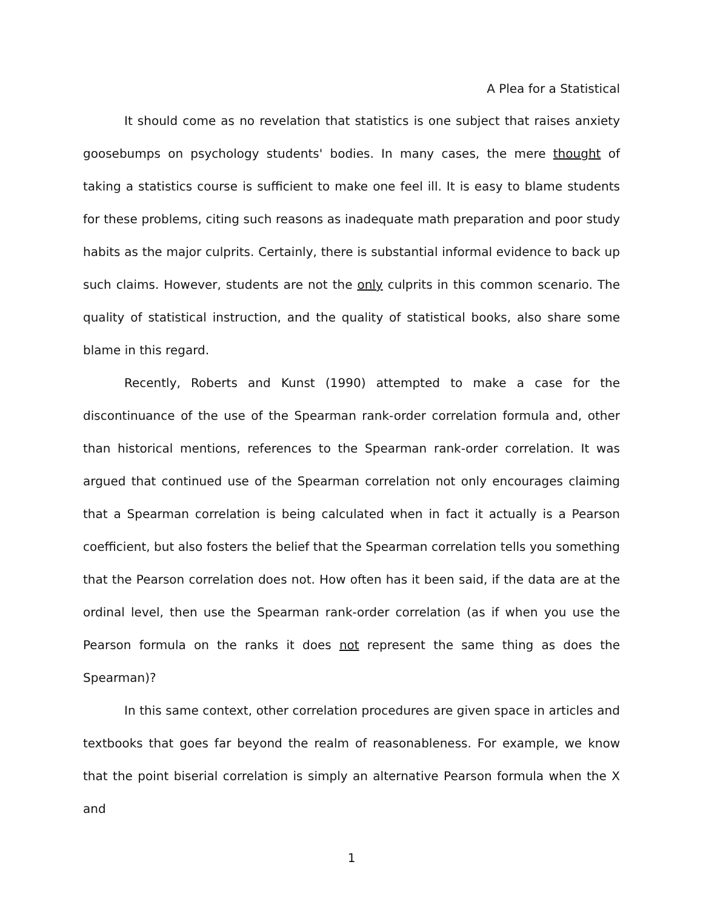A Plea for a Statistical
It should come as no revelation that statistics is one subject that raises anxiety goosebumps on psychology students' bodies. In many cases, the mere thought of taking a statistics course is sufficient to make one feel ill. It is easy to blame students for these problems, citing such reasons as inadequate math preparation and poor study habits as the major culprits. Certainly, there is substantial informal evidence to back up such claims. However, students are not the only culprits in this common scenario. The quality of statistical instruction, and the quality of statistical books, also share some blame in this regard.
Recently, Roberts and Kunst (1990) attempted to make a case for the discontinuance of the use of the Spearman rank-order correlation formula and, other than historical mentions, references to the Spearman rank-order correlation. It was argued that continued use of the Spearman correlation not only encourages claiming that a Spearman correlation is being calculated when in fact it actually is a Pearson coefficient, but also fosters the belief that the Spearman correlation tells you something that the Pearson correlation does not. How often has it been said, if the data are at the ordinal level, then use the Spearman rank-order correlation (as if when you use the Pearson formula on the ranks it does not represent the same thing as does the Spearman)?
In this same context, other correlation procedures are given space in articles and textbooks that goes far beyond the realm of reasonableness. For example, we know that the point biserial correlation is simply an alternative Pearson formula when the X and
1